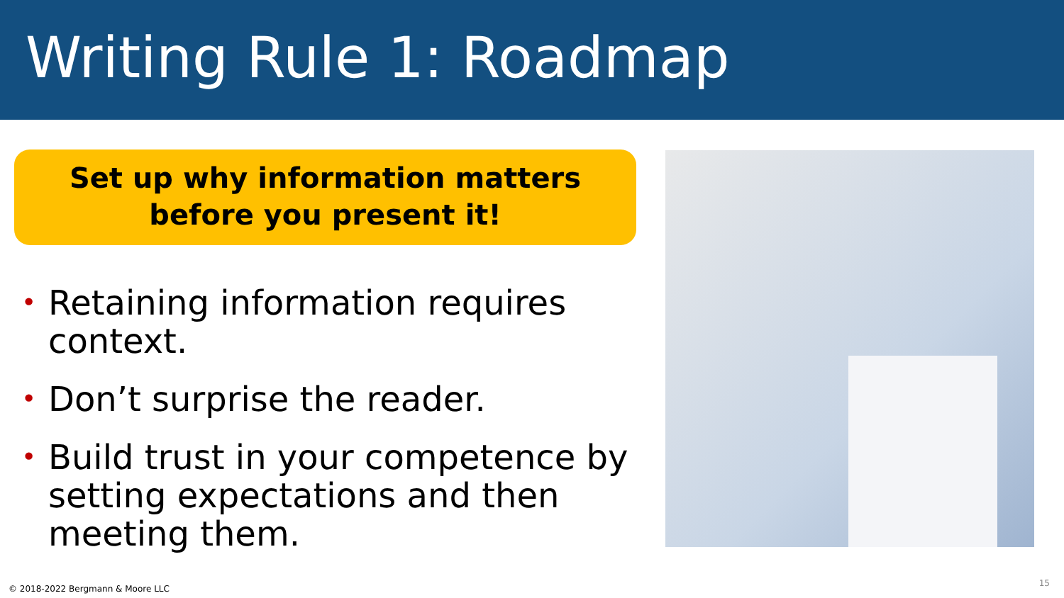Writing Rule 1: Roadmap
Set up why information matters
before you present it!
• Retaining information requires context.
• Don’t surprise the reader.
• Build trust in your competence by setting expectations and then meeting them.
© 2018-2022 Bergmann & Moore LLC
15